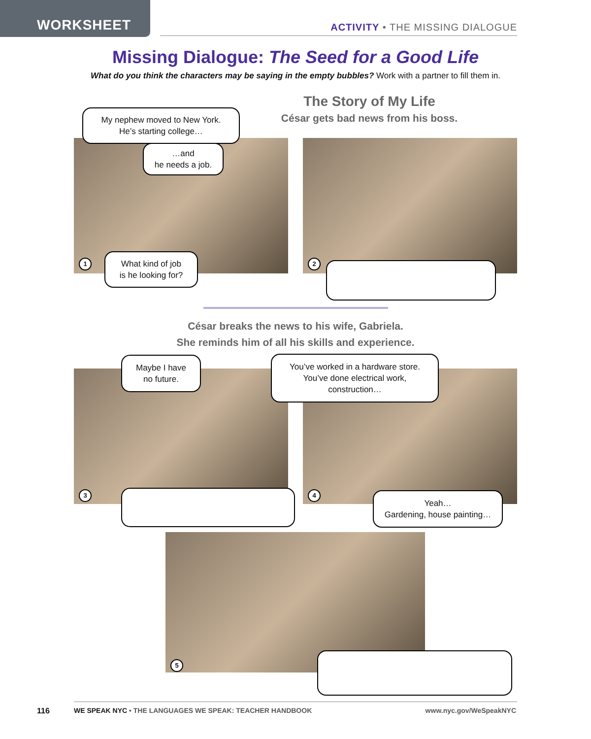WORKSHEET
ACTIVITY • THE MISSING DIALOGUE
Missing Dialogue: The Seed for a Good Life
What do you think the characters may be saying in the empty bubbles? Work with a partner to fill them in.
The Story of My Life
César gets bad news from his boss.
My nephew moved to New York.
He’s starting college…
…and
he needs a job.
1
What kind of job
is he looking for?
2
César breaks the news to his wife, Gabriela.
She reminds him of all his skills and experience.
Maybe I have
no future.
You’ve worked in a hardware store.
You’ve done electrical work,
construction…
3 4
Yeah…
Gardening, house painting…
5
116
WE SPEAK NYC • THE LANGUAGES WE SPEAK: TEACHER HANDBOOK
www.nyc.gov/WeSpeakNYC